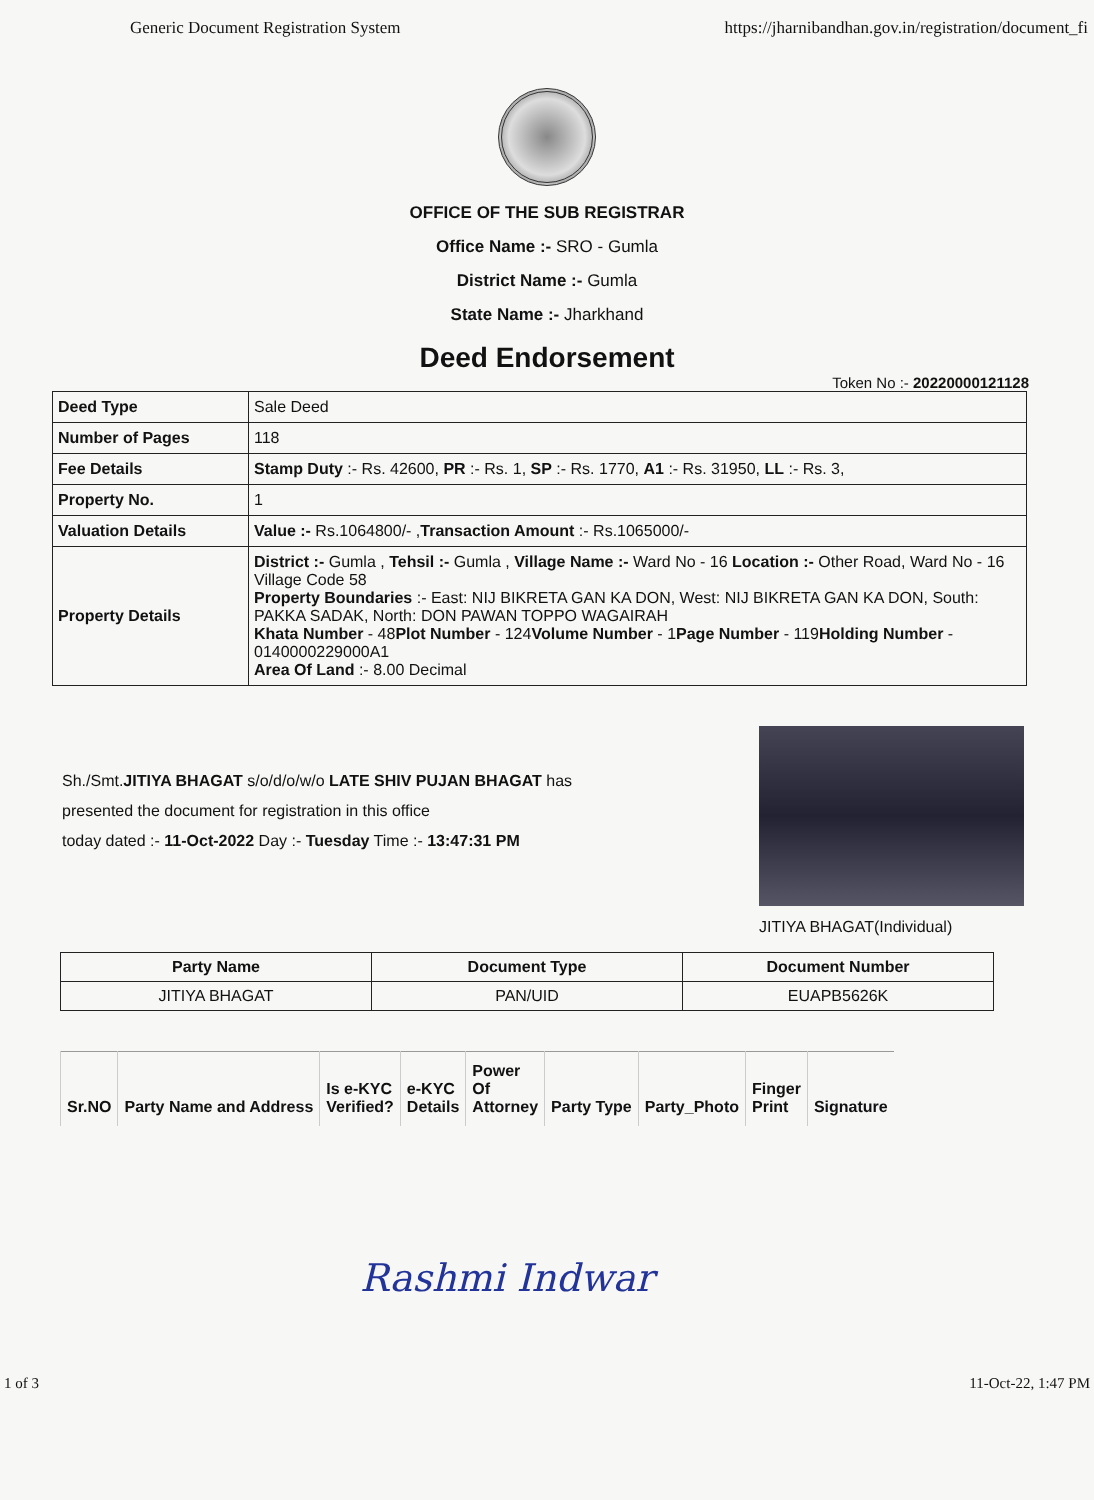Generic Document Registration System https://jharnibandhan.gov.in/registration/document_fi
OFFICE OF THE SUB REGISTRAR
Office Name :- SRO - Gumla
District Name :- Gumla
State Name :- Jharkhand
Deed Endorsement
Token No :- 20220000121128
| Deed Type | Sale Deed |
| Number of Pages | 118 |
| Fee Details | Stamp Duty :- Rs. 42600, PR :- Rs. 1, SP :- Rs. 1770, A1 :- Rs. 31950, LL :- Rs. 3, |
| Property No. | 1 |
| Valuation Details | Value :- Rs.1064800/- , Transaction Amount :- Rs.1065000/- |
| Property Details | District :- Gumla , Tehsil :- Gumla , Village Name :- Ward No - 16 Location :- Other Road, Ward No - 16 Village Code 58 Property Boundaries :- East: NIJ BIKRETA GAN KA DON, West: NIJ BIKRETA GAN KA DON, South: PAKKA SADAK, North: DON PAWAN TOPPO WAGAIRAH Khata Number - 48 Plot Number - 124 Volume Number - 1 Page Number - 119 Holding Number - 0140000229000A1 Area Of Land :- 8.00 Decimal |
Sh./Smt.JITIYA BHAGAT s/o/d/o/w/o LATE SHIV PUJAN BHAGAT has
presented the document for registration in this office
today dated :- 11-Oct-2022 Day :- Tuesday Time :- 13:47:31 PM
JITIYA BHAGAT(Individual)
| Party Name | Document Type | Document Number |
| --- | --- | --- |
| JITIYA BHAGAT | PAN/UID | EUAPB5626K |
| Sr.NO | Party Name and Address | Is e-KYC Verified? | e-KYC Details | Power Of Attorney | Party Type | Party_Photo | Finger Print | Signature |
| --- | --- | --- | --- | --- | --- | --- | --- | --- |
Rashmi Indwar
1 of 3 11-Oct-22, 1:47 PM